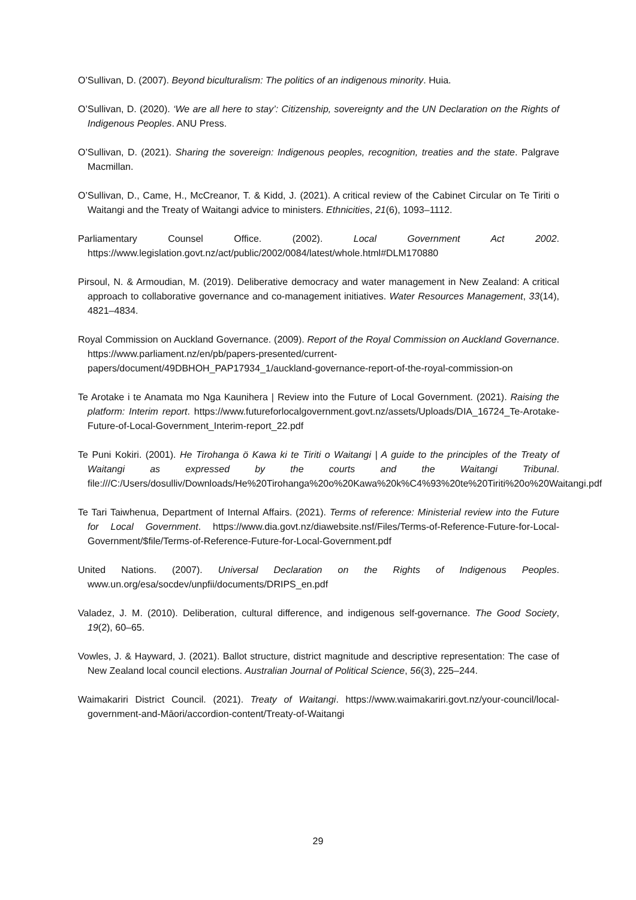O’Sullivan, D. (2007). Beyond biculturalism: The politics of an indigenous minority. Huia.
O’Sullivan, D. (2020). ‘We are all here to stay’: Citizenship, sovereignty and the UN Declaration on the Rights of Indigenous Peoples. ANU Press.
O’Sullivan, D. (2021). Sharing the sovereign: Indigenous peoples, recognition, treaties and the state. Palgrave Macmillan.
O’Sullivan, D., Came, H., McCreanor, T. & Kidd, J. (2021). A critical review of the Cabinet Circular on Te Tiriti o Waitangi and the Treaty of Waitangi advice to ministers. Ethnicities, 21(6), 1093–1112.
Parliamentary Counsel Office. (2002). Local Government Act 2002. https://www.legislation.govt.nz/act/public/2002/0084/latest/whole.html#DLM170880
Pirsoul, N. & Armoudian, M. (2019). Deliberative democracy and water management in New Zealand: A critical approach to collaborative governance and co-management initiatives. Water Resources Management, 33(14), 4821–4834.
Royal Commission on Auckland Governance. (2009). Report of the Royal Commission on Auckland Governance. https://www.parliament.nz/en/pb/papers-presented/current-papers/document/49DBHOH_PAP17934_1/auckland-governance-report-of-the-royal-commission-on
Te Arotake i te Anamata mo Nga Kaunihera | Review into the Future of Local Government. (2021). Raising the platform: Interim report. https://www.futureforlocalgovernment.govt.nz/assets/Uploads/DIA_16724_Te-Arotake-Future-of-Local-Government_Interim-report_22.pdf
Te Puni Kokiri. (2001). He Tirohanga ö Kawa ki te Tiriti o Waitangi | A guide to the principles of the Treaty of Waitangi as expressed by the courts and the Waitangi Tribunal. file:///C:/Users/dosulliv/Downloads/He%20Tirohanga%20o%20Kawa%20k%C4%93%20te%20Tiriti%20o%20Waitangi.pdf
Te Tari Taiwhenua, Department of Internal Affairs. (2021). Terms of reference: Ministerial review into the Future for Local Government. https://www.dia.govt.nz/diawebsite.nsf/Files/Terms-of-Reference-Future-for-Local-Government/$file/Terms-of-Reference-Future-for-Local-Government.pdf
United Nations. (2007). Universal Declaration on the Rights of Indigenous Peoples. www.un.org/esa/socdev/unpfii/documents/DRIPS_en.pdf
Valadez, J. M. (2010). Deliberation, cultural difference, and indigenous self-governance. The Good Society, 19(2), 60–65.
Vowles, J. & Hayward, J. (2021). Ballot structure, district magnitude and descriptive representation: The case of New Zealand local council elections. Australian Journal of Political Science, 56(3), 225–244.
Waimakariri District Council. (2021). Treaty of Waitangi. https://www.waimakariri.govt.nz/your-council/local-government-and-Māori/accordion-content/Treaty-of-Waitangi
29